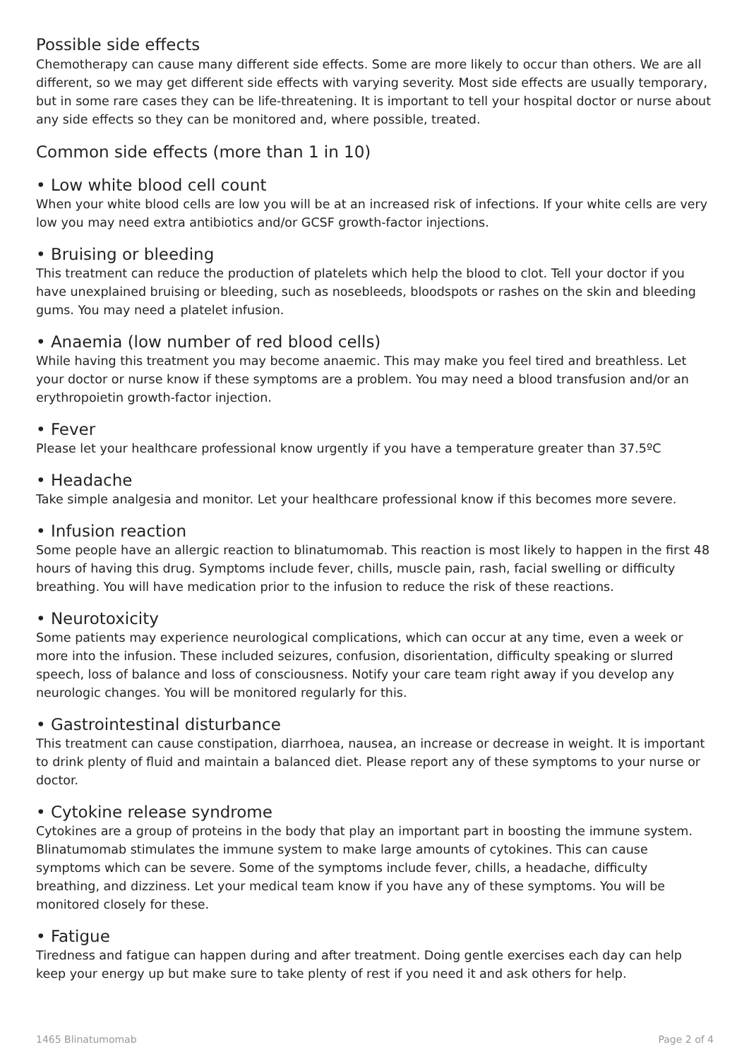Possible side effects
Chemotherapy can cause many different side effects. Some are more likely to occur than others. We are all different, so we may get different side effects with varying severity. Most side effects are usually temporary, but in some rare cases they can be life-threatening. It is important to tell your hospital doctor or nurse about any side effects so they can be monitored and, where possible, treated.
Common side effects (more than 1 in 10)
• Low white blood cell count
When your white blood cells are low you will be at an increased risk of infections. If your white cells are very low you may need extra antibiotics and/or GCSF growth-factor injections.
• Bruising or bleeding
This treatment can reduce the production of platelets which help the blood to clot. Tell your doctor if you have unexplained bruising or bleeding, such as nosebleeds, bloodspots or rashes on the skin and bleeding gums. You may need a platelet infusion.
• Anaemia (low number of red blood cells)
While having this treatment you may become anaemic. This may make you feel tired and breathless. Let your doctor or nurse know if these symptoms are a problem. You may need a blood transfusion and/or an erythropoietin growth-factor injection.
• Fever
Please let your healthcare professional know urgently if you have a temperature greater than 37.5ºC
• Headache
Take simple analgesia and monitor. Let your healthcare professional know if this becomes more severe.
• Infusion reaction
Some people have an allergic reaction to blinatumomab. This reaction is most likely to happen in the first 48 hours of having this drug. Symptoms include fever, chills, muscle pain, rash, facial swelling or difficulty breathing. You will have medication prior to the infusion to reduce the risk of these reactions.
• Neurotoxicity
Some patients may experience neurological complications, which can occur at any time, even a week or more into the infusion. These included seizures, confusion, disorientation, difficulty speaking or slurred speech, loss of balance and loss of consciousness. Notify your care team right away if you develop any neurologic changes. You will be monitored regularly for this.
• Gastrointestinal disturbance
This treatment can cause constipation, diarrhoea, nausea, an increase or decrease in weight. It is important to drink plenty of fluid and maintain a balanced diet. Please report any of these symptoms to your nurse or doctor.
• Cytokine release syndrome
Cytokines are a group of proteins in the body that play an important part in boosting the immune system. Blinatumomab stimulates the immune system to make large amounts of cytokines. This can cause symptoms which can be severe. Some of the symptoms include fever, chills, a headache, difficulty breathing, and dizziness. Let your medical team know if you have any of these symptoms. You will be monitored closely for these.
• Fatigue
Tiredness and fatigue can happen during and after treatment. Doing gentle exercises each day can help keep your energy up but make sure to take plenty of rest if you need it and ask others for help.
1465 Blinatumomab Page 2 of 4